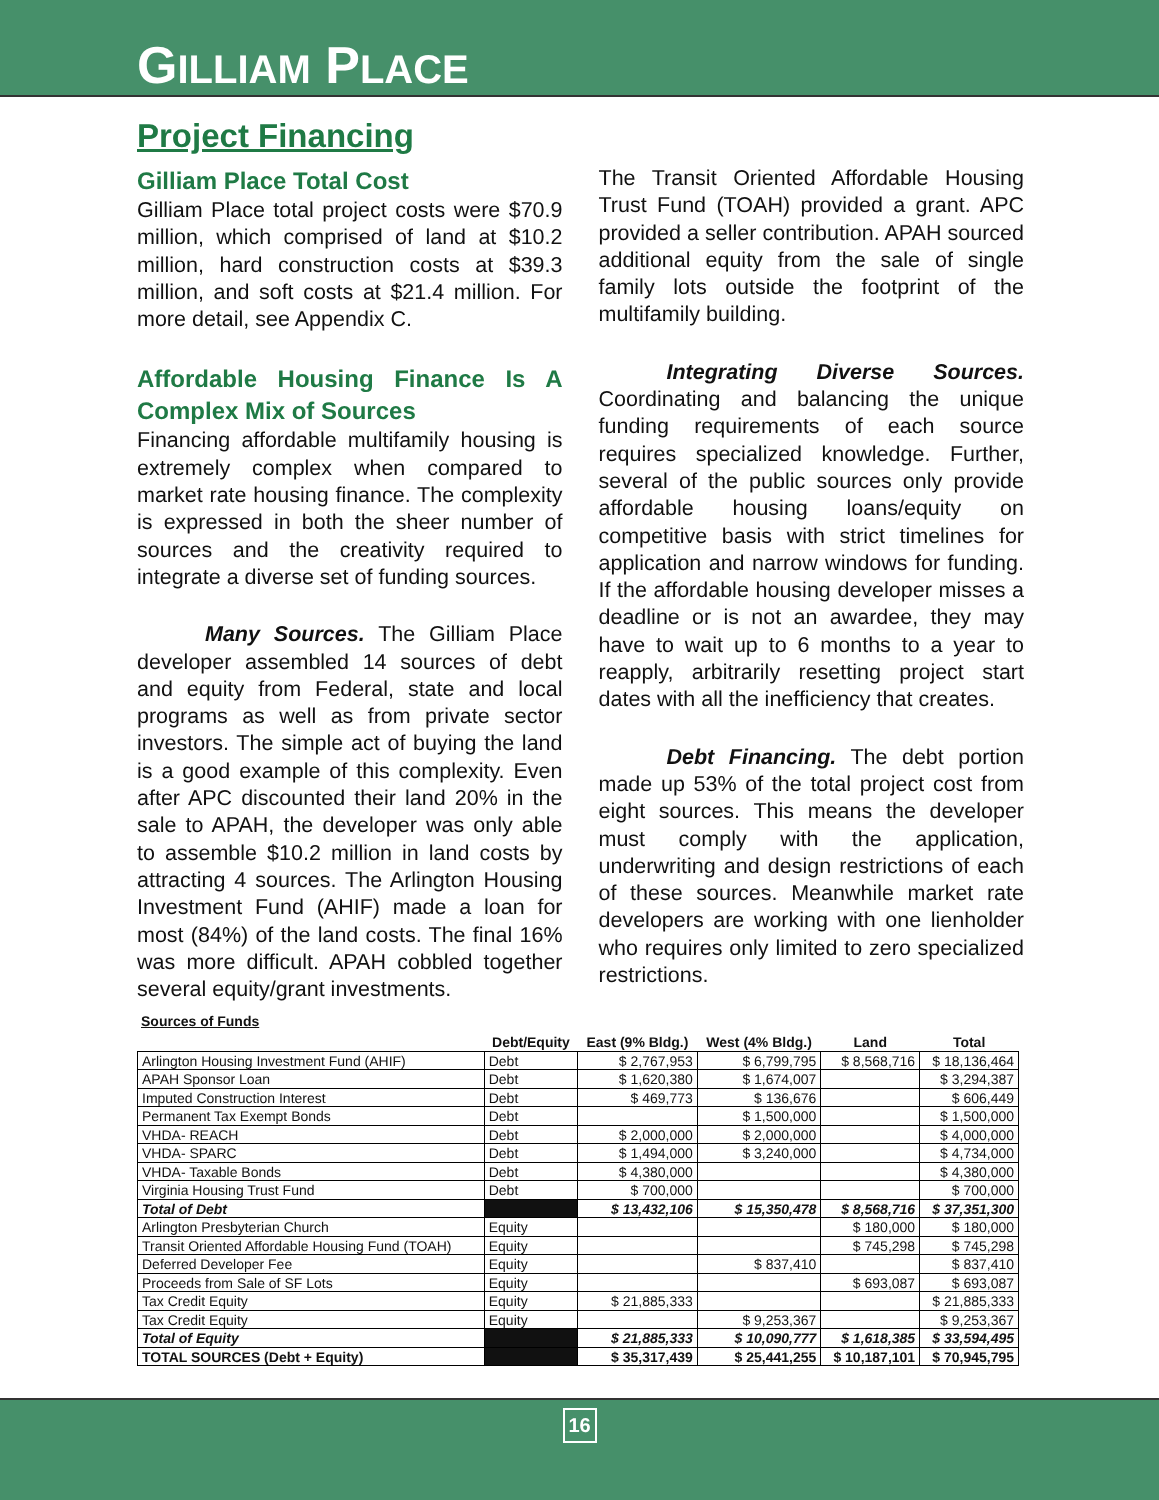GILLIAM PLACE
Project Financing
Gilliam Place Total Cost
Gilliam Place total project costs were $70.9 million, which comprised of land at $10.2 million, hard construction costs at $39.3 million, and soft costs at $21.4 million. For more detail, see Appendix C.
Affordable Housing Finance Is A Complex Mix of Sources
Financing affordable multifamily housing is extremely complex when compared to market rate housing finance. The complexity is expressed in both the sheer number of sources and the creativity required to integrate a diverse set of funding sources.
Many Sources. The Gilliam Place developer assembled 14 sources of debt and equity from Federal, state and local programs as well as from private sector investors. The simple act of buying the land is a good example of this complexity. Even after APC discounted their land 20% in the sale to APAH, the developer was only able to assemble $10.2 million in land costs by attracting 4 sources. The Arlington Housing Investment Fund (AHIF) made a loan for most (84%) of the land costs. The final 16% was more difficult. APAH cobbled together several equity/grant investments.
The Transit Oriented Affordable Housing Trust Fund (TOAH) provided a grant. APC provided a seller contribution. APAH sourced additional equity from the sale of single family lots outside the footprint of the multifamily building.
Integrating Diverse Sources. Coordinating and balancing the unique funding requirements of each source requires specialized knowledge. Further, several of the public sources only provide affordable housing loans/equity on competitive basis with strict timelines for application and narrow windows for funding. If the affordable housing developer misses a deadline or is not an awardee, they may have to wait up to 6 months to a year to reapply, arbitrarily resetting project start dates with all the inefficiency that creates.
Debt Financing. The debt portion made up 53% of the total project cost from eight sources. This means the developer must comply with the application, underwriting and design restrictions of each of these sources. Meanwhile market rate developers are working with one lienholder who requires only limited to zero specialized restrictions.
Sources of Funds
| | Debt/Equity | East (9% Bldg.) | West (4% Bldg.) | Land | Total |
| --- | --- | --- | --- | --- | --- |
| Arlington Housing Investment Fund (AHIF) | Debt | $ 2,767,953 | $ 6,799,795 | $ 8,568,716 | $ 18,136,464 |
| APAH Sponsor Loan | Debt | $ 1,620,380 | $ 1,674,007 | | $ 3,294,387 |
| Imputed Construction Interest | Debt | $ 469,773 | $ 136,676 | | $ 606,449 |
| Permanent Tax Exempt Bonds | Debt | | $ 1,500,000 | | $ 1,500,000 |
| VHDA- REACH | Debt | $ 2,000,000 | $ 2,000,000 | | $ 4,000,000 |
| VHDA- SPARC | Debt | $ 1,494,000 | $ 3,240,000 | | $ 4,734,000 |
| VHDA- Taxable Bonds | Debt | $ 4,380,000 | | | $ 4,380,000 |
| Virginia Housing Trust Fund | Debt | $ 700,000 | | | $ 700,000 |
| Total of Debt | | $ 13,432,106 | $ 15,350,478 | $ 8,568,716 | $ 37,351,300 |
| Arlington Presbyterian Church | Equity | | | $ 180,000 | $ 180,000 |
| Transit Oriented Affordable Housing Fund (TOAH) | Equity | | | $ 745,298 | $ 745,298 |
| Deferred Developer Fee | Equity | | $ 837,410 | | $ 837,410 |
| Proceeds from Sale of SF Lots | Equity | | | $ 693,087 | $ 693,087 |
| Tax Credit Equity | Equity | $ 21,885,333 | | | $ 21,885,333 |
| Tax Credit Equity | Equity | | $ 9,253,367 | | $ 9,253,367 |
| Total of Equity | | $ 21,885,333 | $ 10,090,777 | $ 1,618,385 | $ 33,594,495 |
| TOTAL SOURCES (Debt + Equity) | | $ 35,317,439 | $ 25,441,255 | $ 10,187,101 | $ 70,945,795 |
16